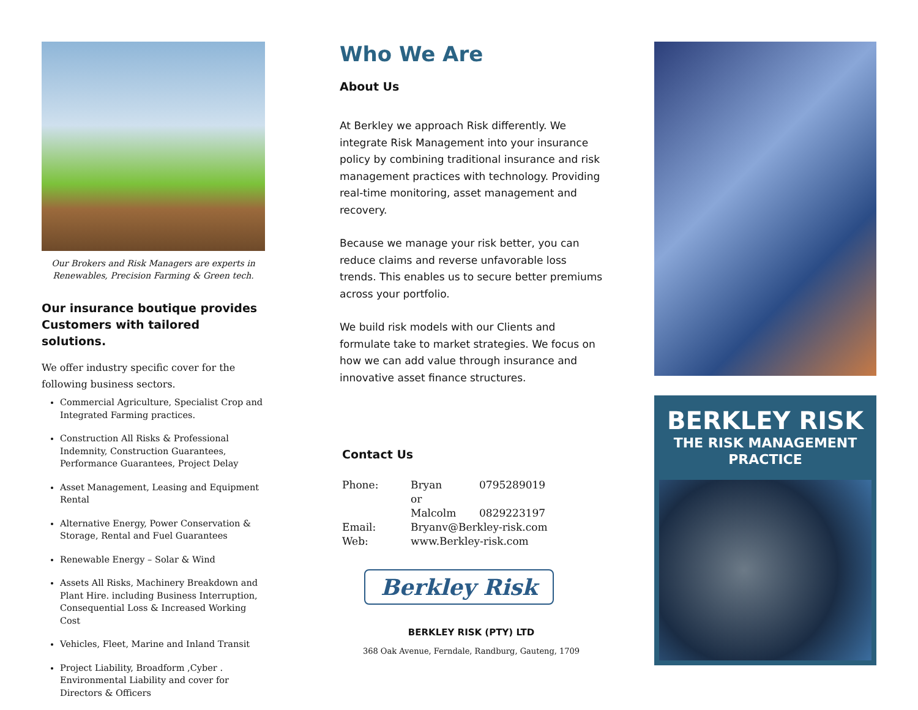Our Brokers and Risk Managers are experts in
Renewables, Precision Farming & Green tech.
Our insurance boutique provides Customers with tailored solutions.
We offer industry specific cover for the following business sectors.
Commercial Agriculture, Specialist Crop and Integrated Farming practices.
Construction All Risks & Professional Indemnity, Construction Guarantees, Performance Guarantees, Project Delay
Asset Management, Leasing and Equipment Rental
Alternative Energy, Power Conservation & Storage, Rental and Fuel Guarantees
Renewable Energy – Solar & Wind
Assets All Risks, Machinery Breakdown and Plant Hire. including Business Interruption, Consequential Loss & Increased Working Cost
Vehicles, Fleet, Marine and Inland Transit
Project Liability, Broadform ,Cyber . Environmental Liability and cover for Directors & Officers
Who We Are
About Us
At Berkley we approach Risk differently. We integrate Risk Management into your insurance policy by combining traditional insurance and risk management practices with technology. Providing real-time monitoring, asset management and recovery.
Because we manage your risk better, you can reduce claims and reverse unfavorable loss trends. This enables us to secure better premiums across your portfolio.
We build risk models with our Clients and formulate take to market strategies. We focus on how we can add value through insurance and innovative asset finance structures.
Contact Us
| Phone: | Bryan | 0795289019 |
| | or | |
| | Malcolm | 0829223197 |
| Email: | Bryanv@Berkley-risk.com | |
| Web: | www.Berkley-risk.com | |
Berkley Risk
BERKLEY RISK (PTY) LTD
368 Oak Avenue, Ferndale, Randburg, Gauteng, 1709
BERKLEY RISK
THE RISK MANAGEMENT
PRACTICE